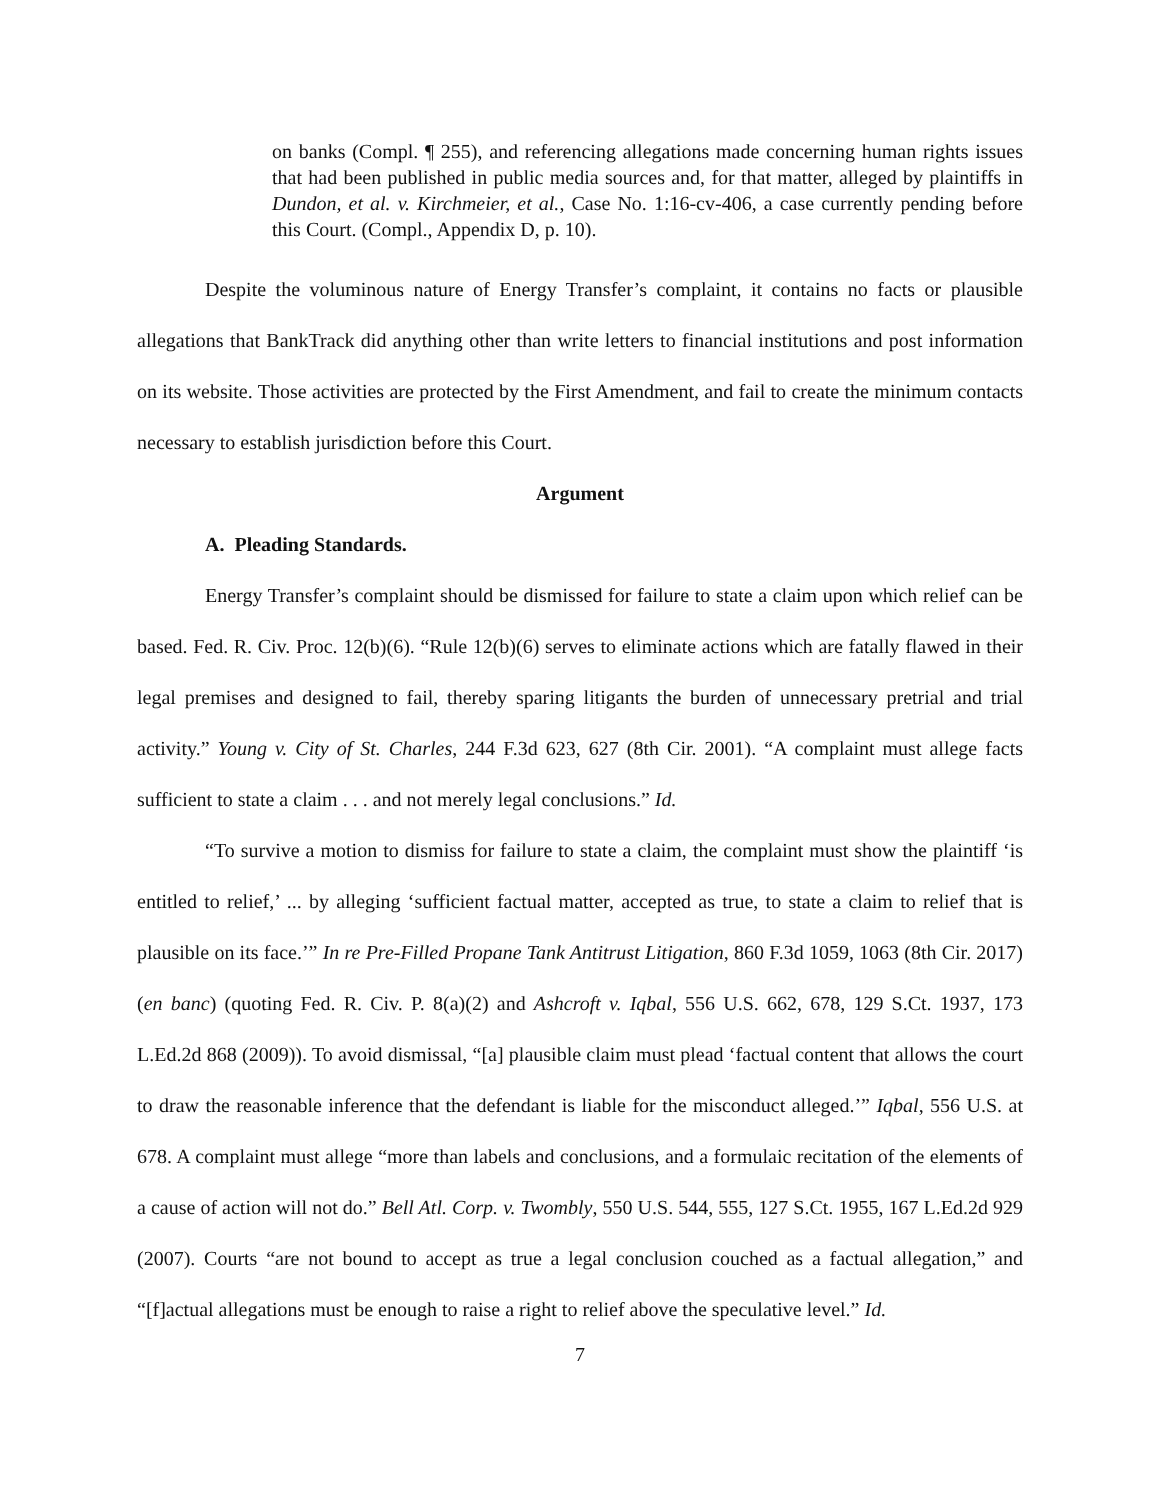on banks (Compl. ¶ 255), and referencing allegations made concerning human rights issues that had been published in public media sources and, for that matter, alleged by plaintiffs in Dundon, et al. v. Kirchmeier, et al., Case No. 1:16-cv-406, a case currently pending before this Court. (Compl., Appendix D, p. 10).
Despite the voluminous nature of Energy Transfer’s complaint, it contains no facts or plausible allegations that BankTrack did anything other than write letters to financial institutions and post information on its website. Those activities are protected by the First Amendment, and fail to create the minimum contacts necessary to establish jurisdiction before this Court.
Argument
A. Pleading Standards.
Energy Transfer’s complaint should be dismissed for failure to state a claim upon which relief can be based. Fed. R. Civ. Proc. 12(b)(6). “Rule 12(b)(6) serves to eliminate actions which are fatally flawed in their legal premises and designed to fail, thereby sparing litigants the burden of unnecessary pretrial and trial activity.” Young v. City of St. Charles, 244 F.3d 623, 627 (8th Cir. 2001). “A complaint must allege facts sufficient to state a claim . . . and not merely legal conclusions.” Id.
“To survive a motion to dismiss for failure to state a claim, the complaint must show the plaintiff ‘is entitled to relief,’ ... by alleging ‘sufficient factual matter, accepted as true, to state a claim to relief that is plausible on its face.’” In re Pre-Filled Propane Tank Antitrust Litigation, 860 F.3d 1059, 1063 (8th Cir. 2017) (en banc) (quoting Fed. R. Civ. P. 8(a)(2) and Ashcroft v. Iqbal, 556 U.S. 662, 678, 129 S.Ct. 1937, 173 L.Ed.2d 868 (2009)). To avoid dismissal, “[a] plausible claim must plead ‘factual content that allows the court to draw the reasonable inference that the defendant is liable for the misconduct alleged.’” Iqbal, 556 U.S. at 678. A complaint must allege “more than labels and conclusions, and a formulaic recitation of the elements of a cause of action will not do.” Bell Atl. Corp. v. Twombly, 550 U.S. 544, 555, 127 S.Ct. 1955, 167 L.Ed.2d 929 (2007). Courts “are not bound to accept as true a legal conclusion couched as a factual allegation,” and “[f]actual allegations must be enough to raise a right to relief above the speculative level.” Id.
7